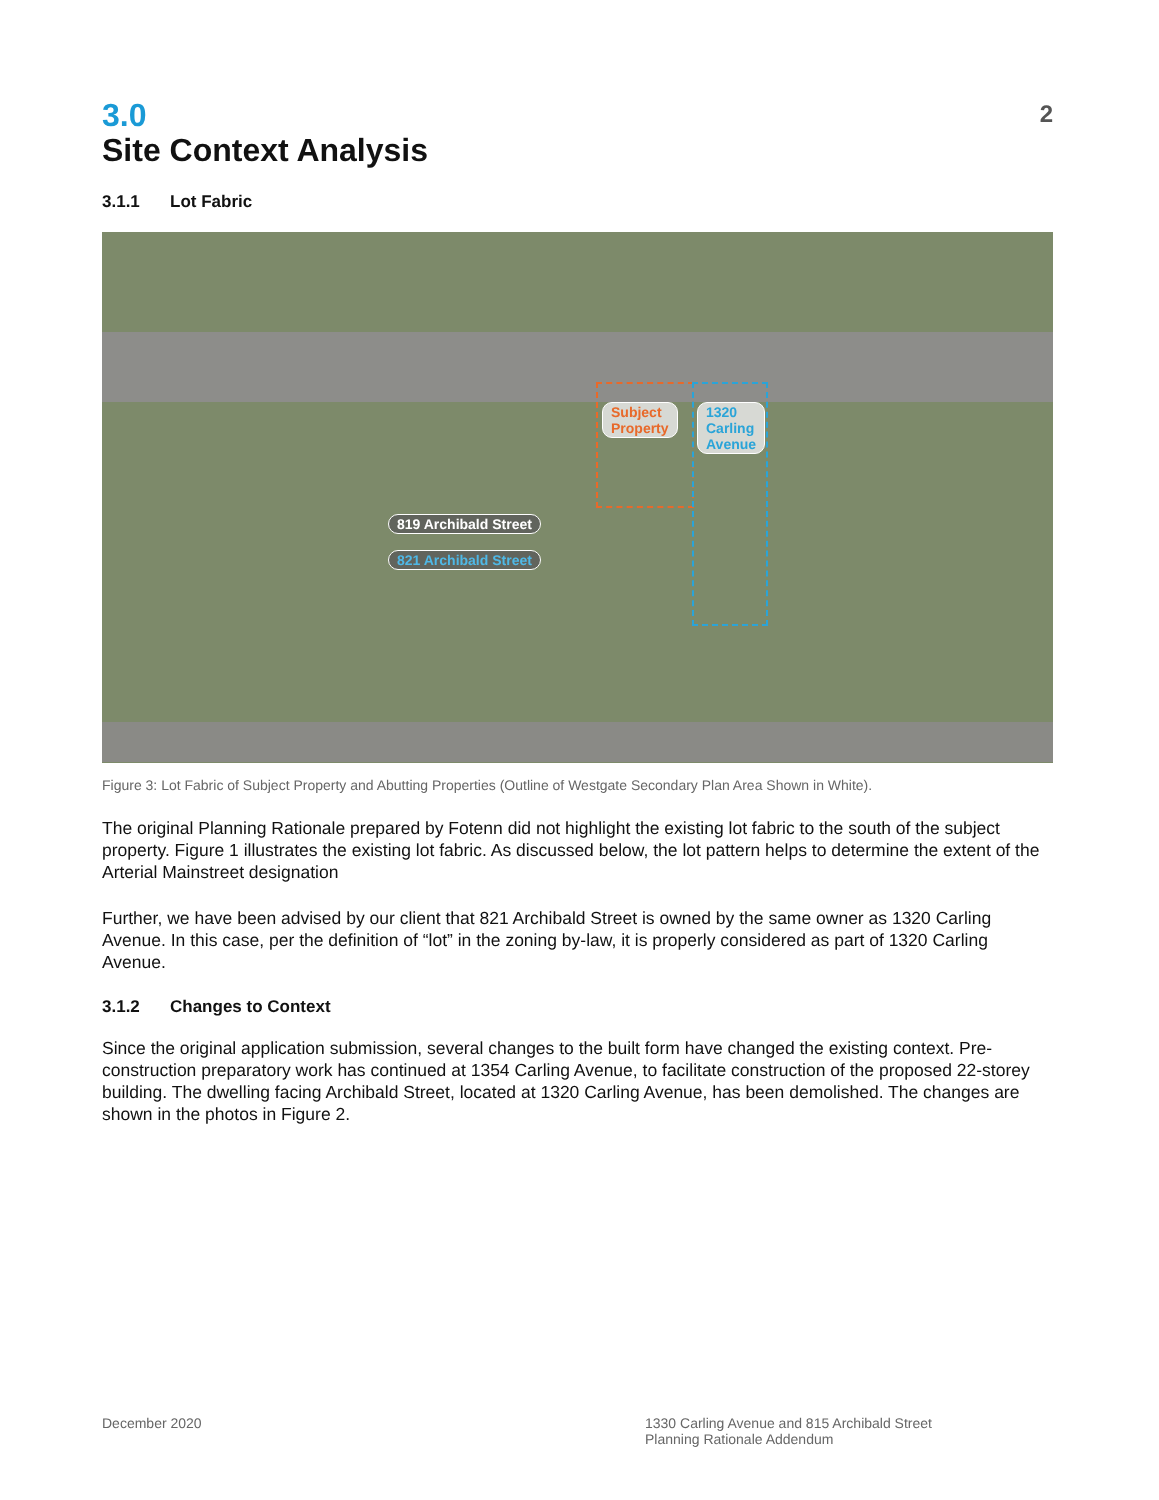2
3.0
Site Context Analysis
3.1.1 Lot Fabric
Subject
Property
1320
Carling
Avenue
819 Archibald Street
821 Archibald Street
Figure 3: Lot Fabric of Subject Property and Abutting Properties (Outline of Westgate Secondary Plan Area Shown in White).
The original Planning Rationale prepared by Fotenn did not highlight the existing lot fabric to the south of the subject property. Figure 1 illustrates the existing lot fabric. As discussed below, the lot pattern helps to determine the extent of the Arterial Mainstreet designation
Further, we have been advised by our client that 821 Archibald Street is owned by the same owner as 1320 Carling Avenue. In this case, per the definition of “lot” in the zoning by-law, it is properly considered as part of 1320 Carling Avenue.
3.1.2 Changes to Context
Since the original application submission, several changes to the built form have changed the existing context. Pre-construction preparatory work has continued at 1354 Carling Avenue, to facilitate construction of the proposed 22-storey building. The dwelling facing Archibald Street, located at 1320 Carling Avenue, has been demolished. The changes are shown in the photos in Figure 2.
December 2020 1330 Carling Avenue and 815 Archibald Street
Planning Rationale Addendum